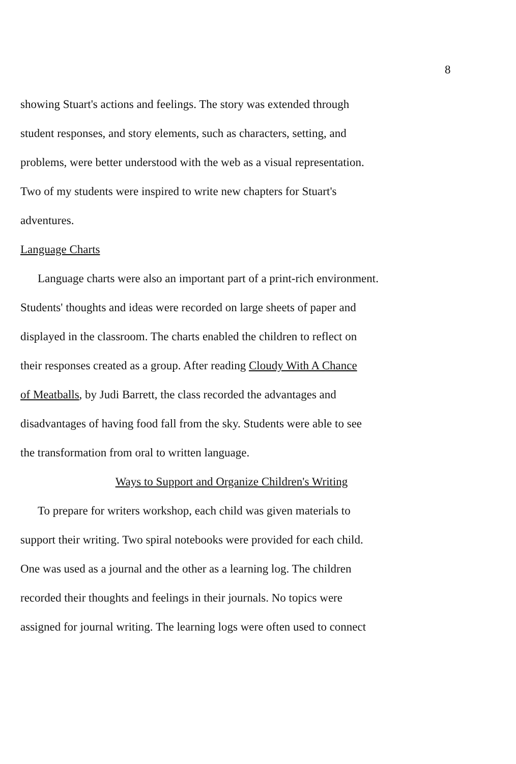8
showing Stuart's actions and feelings. The story was extended through
student responses, and story elements, such as characters, setting, and
problems, were better understood with the web as a visual representation.
Two of my students were inspired to write new chapters for Stuart's
adventures.
Language Charts
Language charts were also an important part of a print-rich environment.
Students' thoughts and ideas were recorded on large sheets of paper and
displayed in the classroom. The charts enabled the children to reflect on
their responses created as a group. After reading Cloudy With A Chance
of Meatballs, by Judi Barrett, the class recorded the advantages and
disadvantages of having food fall from the sky. Students were able to see
the transformation from oral to written language.
Ways to Support and Organize Children's Writing
To prepare for writers workshop, each child was given materials to
support their writing. Two spiral notebooks were provided for each child.
One was used as a journal and the other as a learning log. The children
recorded their thoughts and feelings in their journals. No topics were
assigned for journal writing. The learning logs were often used to connect